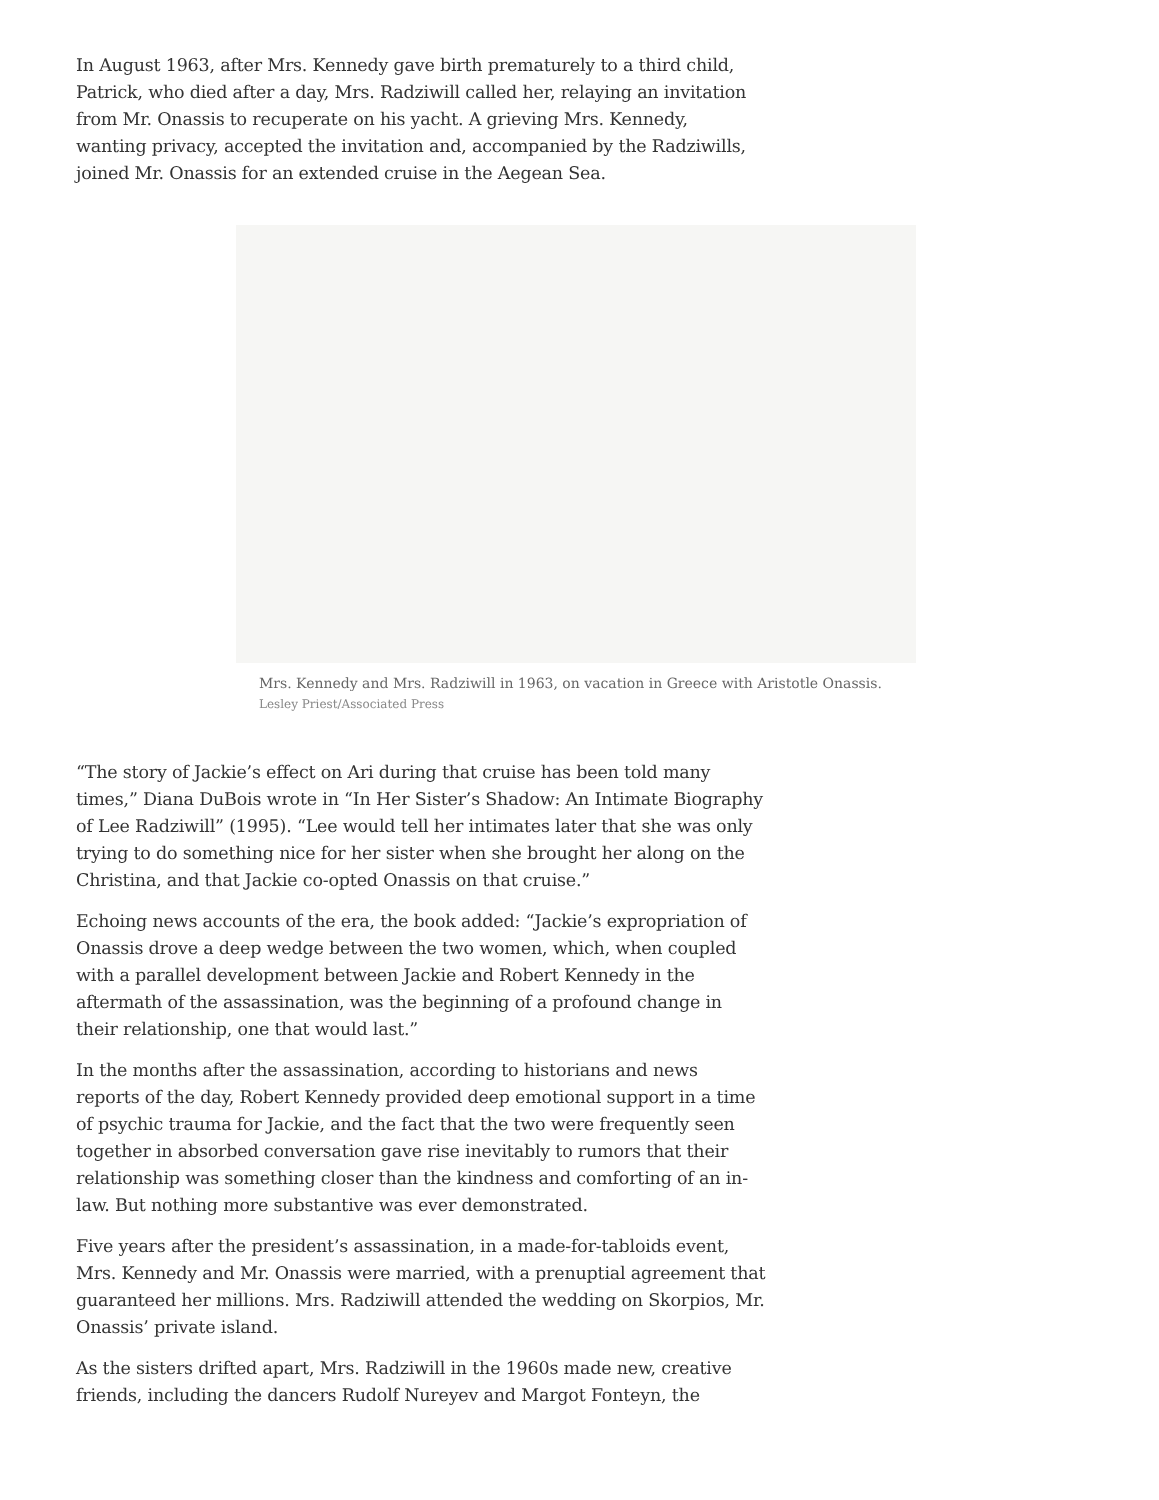In August 1963, after Mrs. Kennedy gave birth prematurely to a third child, Patrick, who died after a day, Mrs. Radziwill called her, relaying an invitation from Mr. Onassis to recuperate on his yacht. A grieving Mrs. Kennedy, wanting privacy, accepted the invitation and, accompanied by the Radziwills, joined Mr. Onassis for an extended cruise in the Aegean Sea.
Mrs. Kennedy and Mrs. Radziwill in 1963, on vacation in Greece with Aristotle Onassis.
Lesley Priest/Associated Press
“The story of Jackie’s effect on Ari during that cruise has been told many times,” Diana DuBois wrote in “In Her Sister’s Shadow: An Intimate Biography of Lee Radziwill” (1995). “Lee would tell her intimates later that she was only trying to do something nice for her sister when she brought her along on the Christina, and that Jackie co-opted Onassis on that cruise.”
Echoing news accounts of the era, the book added: “Jackie’s expropriation of Onassis drove a deep wedge between the two women, which, when coupled with a parallel development between Jackie and Robert Kennedy in the aftermath of the assassination, was the beginning of a profound change in their relationship, one that would last.”
In the months after the assassination, according to historians and news reports of the day, Robert Kennedy provided deep emotional support in a time of psychic trauma for Jackie, and the fact that the two were frequently seen together in absorbed conversation gave rise inevitably to rumors that their relationship was something closer than the kindness and comforting of an in-law. But nothing more substantive was ever demonstrated.
Five years after the president’s assassination, in a made-for-tabloids event, Mrs. Kennedy and Mr. Onassis were married, with a prenuptial agreement that guaranteed her millions. Mrs. Radziwill attended the wedding on Skorpios, Mr. Onassis’ private island.
As the sisters drifted apart, Mrs. Radziwill in the 1960s made new, creative friends, including the dancers Rudolf Nureyev and Margot Fonteyn, the